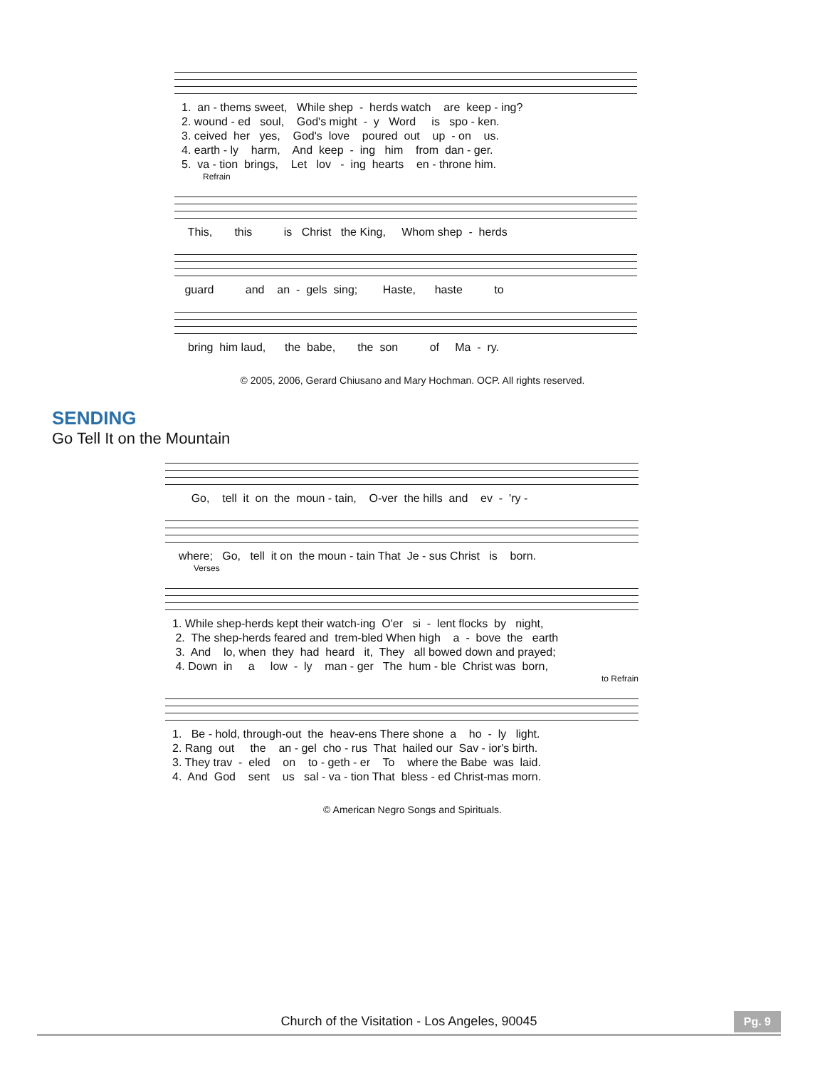1. an - thems sweet, While shep - herds watch are keep - ing? 2. wound - ed soul, God's might - y Word is spo - ken. 3. ceived her yes, God's love poured out up - on us. 4. earth - ly harm, And keep - ing him from dan - ger. 5. va - tion brings, Let lov - ing hearts en - throne him.
Refrain
This, this is Christ the King, Whom shep - herds
guard and an - gels sing; Haste, haste to
bring him laud, the babe, the son of Ma - ry.
© 2005, 2006, Gerard Chiusano and Mary Hochman. OCP. All rights reserved.
SENDING
Go Tell It on the Mountain
Go, tell it on the moun - tain, O-ver the hills and ev - 'ry -
where; Go, tell it on the moun - tain That Je - sus Christ is born.
Verses
1. While shep-herds kept their watch-ing O'er si - lent flocks by night, 2. The shep-herds feared and trem-bled When high a - bove the earth 3. And lo, when they had heard it, They all bowed down and prayed; 4. Down in a low - ly man - ger The hum - ble Christ was born,
to Refrain
1. Be - hold, through-out the heav-ens There shone a ho - ly light. 2. Rang out the an - gel cho - rus That hailed our Sav - ior's birth. 3. They trav - eled on to - geth - er To where the Babe was laid. 4. And God sent us sal - va - tion That bless - ed Christ-mas morn.
© American Negro Songs and Spirituals.
Church of the Visitation - Los Angeles, 90045
Pg. 9